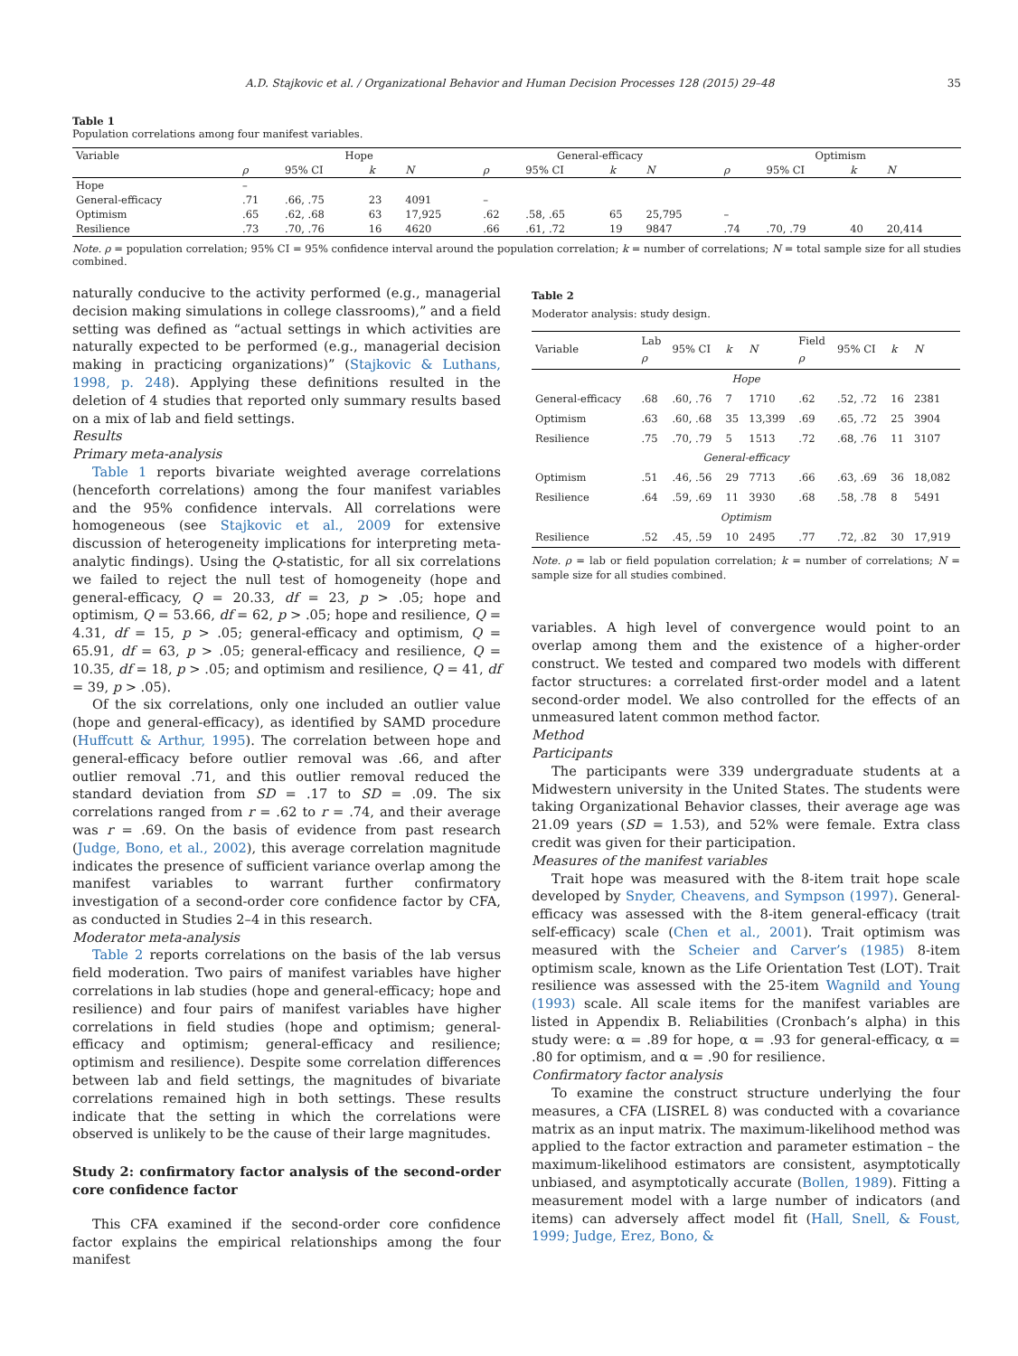A.D. Stajkovic et al. / Organizational Behavior and Human Decision Processes 128 (2015) 29–48 35
Table 1
Population correlations among four manifest variables.
| Variable | Hope | | | | General-efficacy | | | | Optimism | | | |
| --- | --- | --- | --- | --- | --- | --- | --- | --- | --- | --- | --- | --- |
| | ρ | 95% CI | k | N | ρ | 95% CI | k | N | ρ | 95% CI | k | N |
| Hope | – | | | | | | | | | | | |
| General-efficacy | .71 | .66, .75 | 23 | 4091 | – | | | | | | | |
| Optimism | .65 | .62, .68 | 63 | 17,925 | .62 | .58, .65 | 65 | 25,795 | – | | | |
| Resilience | .73 | .70, .76 | 16 | 4620 | .66 | .61, .72 | 19 | 9847 | .74 | .70, .79 | 40 | 20,414 |
Note. ρ = population correlation; 95% CI = 95% confidence interval around the population correlation; k = number of correlations; N = total sample size for all studies combined.
naturally conducive to the activity performed (e.g., managerial decision making simulations in college classrooms),” and a field setting was defined as “actual settings in which activities are naturally expected to be performed (e.g., managerial decision making in practicing organizations)” (Stajkovic & Luthans, 1998, p. 248). Applying these definitions resulted in the deletion of 4 studies that reported only summary results based on a mix of lab and field settings.
Results
Primary meta-analysis
Table 1 reports bivariate weighted average correlations (henceforth correlations) among the four manifest variables and the 95% confidence intervals. All correlations were homogeneous (see Stajkovic et al., 2009 for extensive discussion of heterogeneity implications for interpreting meta-analytic findings). Using the Q-statistic, for all six correlations we failed to reject the null test of homogeneity (hope and general-efficacy, Q = 20.33, df = 23, p > .05; hope and optimism, Q = 53.66, df = 62, p > .05; hope and resilience, Q = 4.31, df = 15, p > .05; general-efficacy and optimism, Q = 65.91, df = 63, p > .05; general-efficacy and resilience, Q = 10.35, df = 18, p > .05; and optimism and resilience, Q = 41, df = 39, p > .05).
Of the six correlations, only one included an outlier value (hope and general-efficacy), as identified by SAMD procedure (Huffcutt & Arthur, 1995). The correlation between hope and general-efficacy before outlier removal was .66, and after outlier removal .71, and this outlier removal reduced the standard deviation from SD = .17 to SD = .09. The six correlations ranged from r = .62 to r = .74, and their average was r = .69. On the basis of evidence from past research (Judge, Bono, et al., 2002), this average correlation magnitude indicates the presence of sufficient variance overlap among the manifest variables to warrant further confirmatory investigation of a second-order core confidence factor by CFA, as conducted in Studies 2–4 in this research.
Moderator meta-analysis
Table 2 reports correlations on the basis of the lab versus field moderation. Two pairs of manifest variables have higher correlations in lab studies (hope and general-efficacy; hope and resilience) and four pairs of manifest variables have higher correlations in field studies (hope and optimism; general-efficacy and optimism; general-efficacy and resilience; optimism and resilience). Despite some correlation differences between lab and field settings, the magnitudes of bivariate correlations remained high in both settings. These results indicate that the setting in which the correlations were observed is unlikely to be the cause of their large magnitudes.
Study 2: confirmatory factor analysis of the second-order core confidence factor
This CFA examined if the second-order core confidence factor explains the empirical relationships among the four manifest
Table 2
Moderator analysis: study design.
| Variable | Lab ρ | 95% CI | k | N | Field ρ | 95% CI | k | N |
| --- | --- | --- | --- | --- | --- | --- | --- | --- |
| Hope | | | | | | | | |
| General-efficacy | .68 | .60, .76 | 7 | 1710 | .62 | .52, .72 | 16 | 2381 |
| Optimism | .63 | .60, .68 | 35 | 13,399 | .69 | .65, .72 | 25 | 3904 |
| Resilience | .75 | .70, .79 | 5 | 1513 | .72 | .68, .76 | 11 | 3107 |
| General-efficacy | | | | | | | | |
| Optimism | .51 | .46, .56 | 29 | 7713 | .66 | .63, .69 | 36 | 18,082 |
| Resilience | .64 | .59, .69 | 11 | 3930 | .68 | .58, .78 | 8 | 5491 |
| Optimism | | | | | | | | |
| Resilience | .52 | .45, .59 | 10 | 2495 | .77 | .72, .82 | 30 | 17,919 |
Note. ρ = lab or field population correlation; k = number of correlations; N = sample size for all studies combined.
variables. A high level of convergence would point to an overlap among them and the existence of a higher-order construct. We tested and compared two models with different factor structures: a correlated first-order model and a latent second-order model. We also controlled for the effects of an unmeasured latent common method factor.
Method
Participants
The participants were 339 undergraduate students at a Midwestern university in the United States. The students were taking Organizational Behavior classes, their average age was 21.09 years (SD = 1.53), and 52% were female. Extra class credit was given for their participation.
Measures of the manifest variables
Trait hope was measured with the 8-item trait hope scale developed by Snyder, Cheavens, and Sympson (1997). General-efficacy was assessed with the 8-item general-efficacy (trait self-efficacy) scale (Chen et al., 2001). Trait optimism was measured with the Scheier and Carver’s (1985) 8-item optimism scale, known as the Life Orientation Test (LOT). Trait resilience was assessed with the 25-item Wagnild and Young (1993) scale. All scale items for the manifest variables are listed in Appendix B. Reliabilities (Cronbach’s alpha) in this study were: α = .89 for hope, α = .93 for general-efficacy, α = .80 for optimism, and α = .90 for resilience.
Confirmatory factor analysis
To examine the construct structure underlying the four measures, a CFA (LISREL 8) was conducted with a covariance matrix as an input matrix. The maximum-likelihood method was applied to the factor extraction and parameter estimation – the maximum-likelihood estimators are consistent, asymptotically unbiased, and asymptotically accurate (Bollen, 1989). Fitting a measurement model with a large number of indicators (and items) can adversely affect model fit (Hall, Snell, & Foust, 1999; Judge, Erez, Bono, &